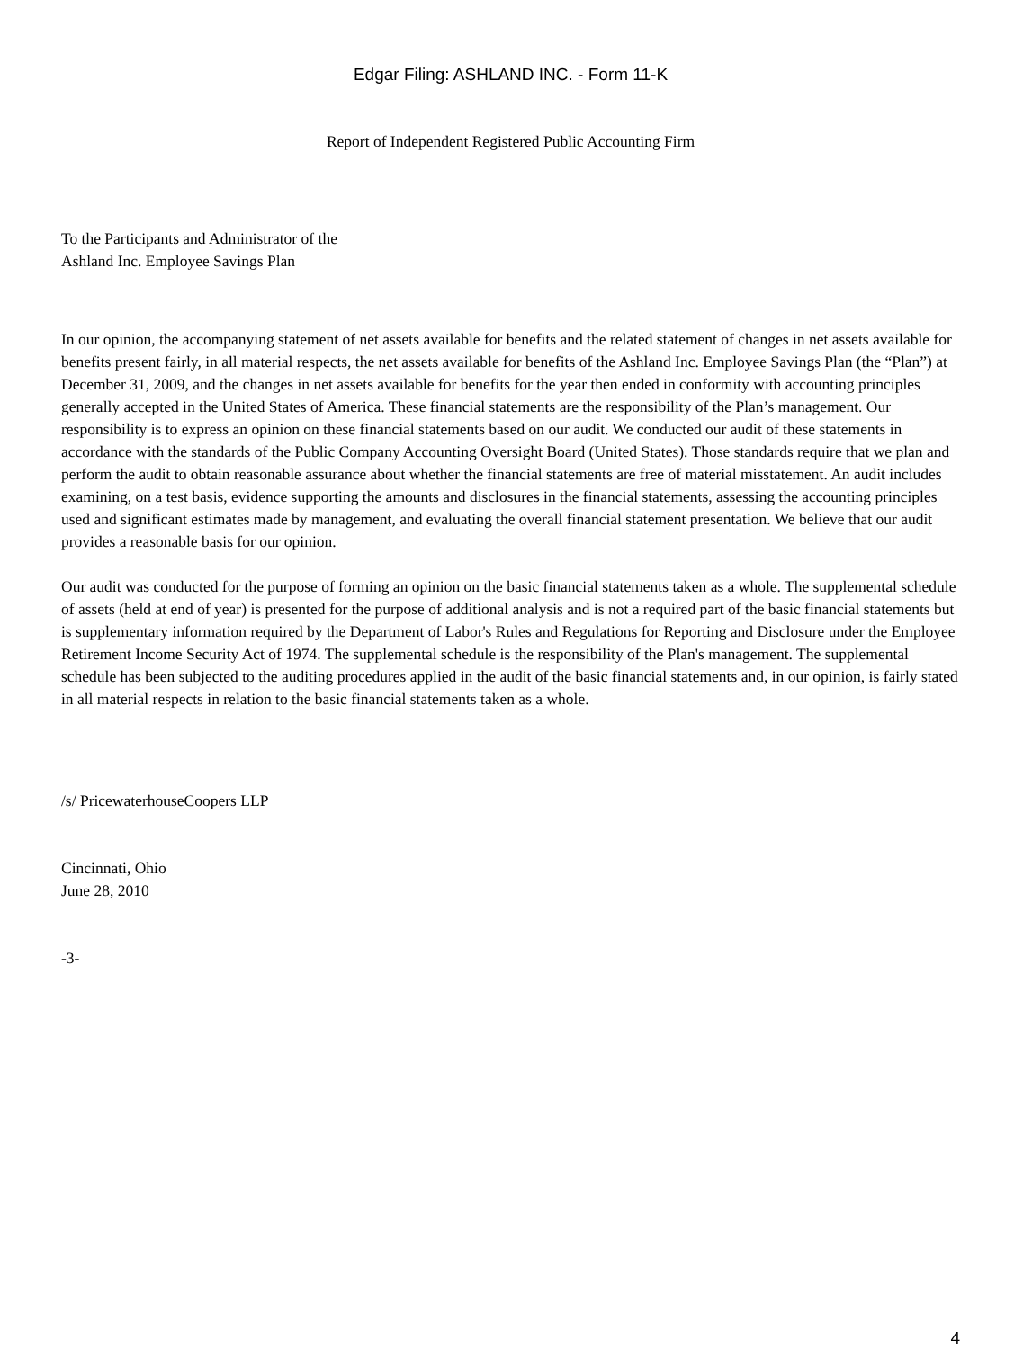Edgar Filing: ASHLAND INC. - Form 11-K
Report of Independent Registered Public Accounting Firm
To the Participants and Administrator of the
Ashland Inc. Employee Savings Plan
In our opinion, the accompanying statement of net assets available for benefits and the related statement of changes in net assets available for benefits present fairly, in all material respects, the net assets available for benefits of the Ashland Inc. Employee Savings Plan (the “Plan”) at December 31, 2009, and the changes in net assets available for benefits for the year then ended in conformity with accounting principles generally accepted in the United States of America. These financial statements are the responsibility of the Plan’s management. Our responsibility is to express an opinion on these financial statements based on our audit. We conducted our audit of these statements in accordance with the standards of the Public Company Accounting Oversight Board (United States). Those standards require that we plan and perform the audit to obtain reasonable assurance about whether the financial statements are free of material misstatement. An audit includes examining, on a test basis, evidence supporting the amounts and disclosures in the financial statements, assessing the accounting principles used and significant estimates made by management, and evaluating the overall financial statement presentation. We believe that our audit provides a reasonable basis for our opinion.
Our audit was conducted for the purpose of forming an opinion on the basic financial statements taken as a whole. The supplemental schedule of assets (held at end of year) is presented for the purpose of additional analysis and is not a required part of the basic financial statements but is supplementary information required by the Department of Labor's Rules and Regulations for Reporting and Disclosure under the Employee Retirement Income Security Act of 1974. The supplemental schedule is the responsibility of the Plan's management. The supplemental schedule has been subjected to the auditing procedures applied in the audit of the basic financial statements and, in our opinion, is fairly stated in all material respects in relation to the basic financial statements taken as a whole.
/s/ PricewaterhouseCoopers LLP
Cincinnati, Ohio
June 28, 2010
-3-
4